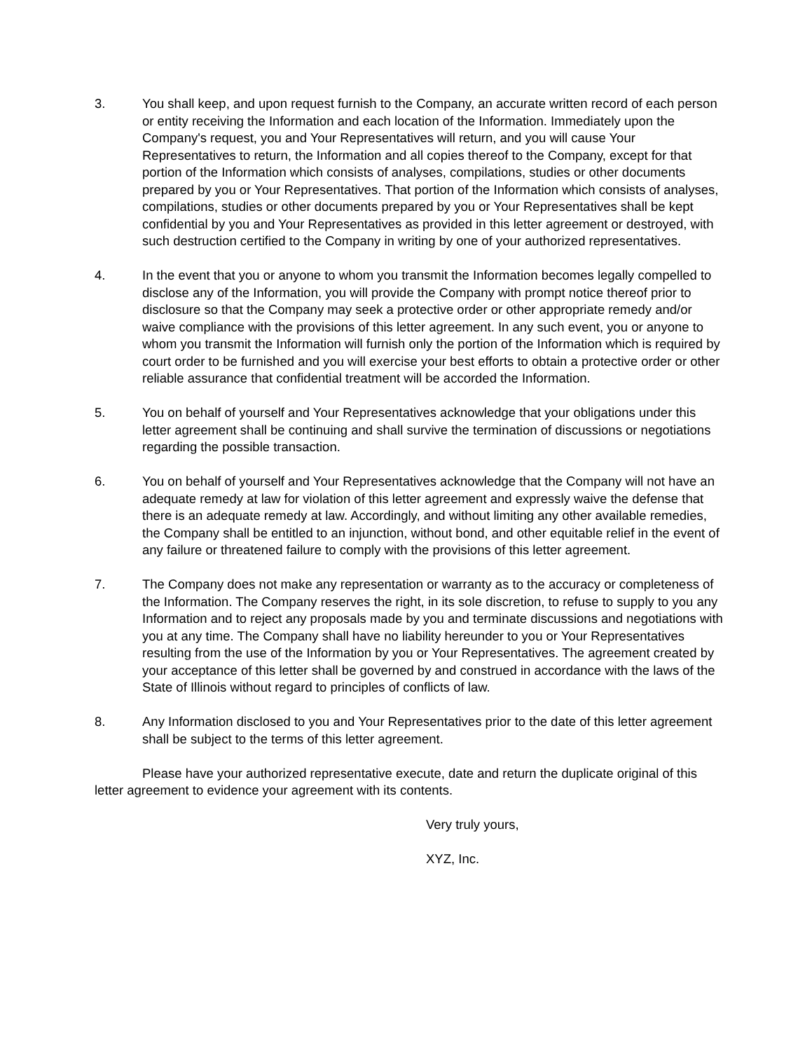3. You shall keep, and upon request furnish to the Company, an accurate written record of each person or entity receiving the Information and each location of the Information. Immediately upon the Company's request, you and Your Representatives will return, and you will cause Your Representatives to return, the Information and all copies thereof to the Company, except for that portion of the Information which consists of analyses, compilations, studies or other documents prepared by you or Your Representatives. That portion of the Information which consists of analyses, compilations, studies or other documents prepared by you or Your Representatives shall be kept confidential by you and Your Representatives as provided in this letter agreement or destroyed, with such destruction certified to the Company in writing by one of your authorized representatives.
4. In the event that you or anyone to whom you transmit the Information becomes legally compelled to disclose any of the Information, you will provide the Company with prompt notice thereof prior to disclosure so that the Company may seek a protective order or other appropriate remedy and/or waive compliance with the provisions of this letter agreement. In any such event, you or anyone to whom you transmit the Information will furnish only the portion of the Information which is required by court order to be furnished and you will exercise your best efforts to obtain a protective order or other reliable assurance that confidential treatment will be accorded the Information.
5. You on behalf of yourself and Your Representatives acknowledge that your obligations under this letter agreement shall be continuing and shall survive the termination of discussions or negotiations regarding the possible transaction.
6. You on behalf of yourself and Your Representatives acknowledge that the Company will not have an adequate remedy at law for violation of this letter agreement and expressly waive the defense that there is an adequate remedy at law. Accordingly, and without limiting any other available remedies, the Company shall be entitled to an injunction, without bond, and other equitable relief in the event of any failure or threatened failure to comply with the provisions of this letter agreement.
7. The Company does not make any representation or warranty as to the accuracy or completeness of the Information. The Company reserves the right, in its sole discretion, to refuse to supply to you any Information and to reject any proposals made by you and terminate discussions and negotiations with you at any time. The Company shall have no liability hereunder to you or Your Representatives resulting from the use of the Information by you or Your Representatives. The agreement created by your acceptance of this letter shall be governed by and construed in accordance with the laws of the State of Illinois without regard to principles of conflicts of law.
8. Any Information disclosed to you and Your Representatives prior to the date of this letter agreement shall be subject to the terms of this letter agreement.
Please have your authorized representative execute, date and return the duplicate original of this letter agreement to evidence your agreement with its contents.
Very truly yours,
XYZ, Inc.